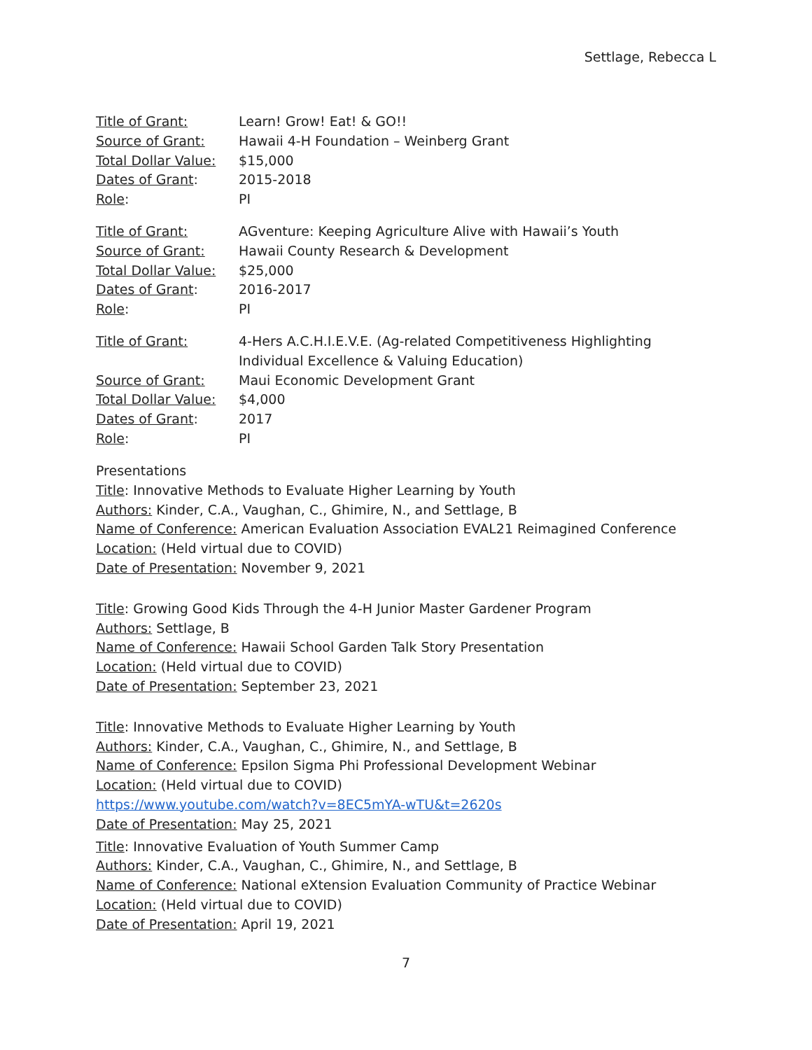Settlage, Rebecca L
| Title of Grant: | Learn! Grow! Eat! & GO!! |
| Source of Grant: | Hawaii 4-H Foundation – Weinberg Grant |
| Total Dollar Value: | $15,000 |
| Dates of Grant : | 2015-2018 |
| Role : | PI |
| Title of Grant: | AGventure: Keeping Agriculture Alive with Hawaii’s Youth |
| Source of Grant: | Hawaii County Research & Development |
| Total Dollar Value: | $25,000 |
| Dates of Grant : | 2016-2017 |
| Role : | PI |
| Title of Grant: | 4-Hers A.C.H.I.E.V.E. ( A g-related C ompetitiveness H ighlighting I ndividual E xcellence & V aluing E ducation) |
| Source of Grant: | Maui Economic Development Grant |
| Total Dollar Value: | $4,000 |
| Dates of Grant : | 2017 |
| Role : | PI |
Presentations
Title: Innovative Methods to Evaluate Higher Learning by Youth
Authors: Kinder, C.A., Vaughan, C., Ghimire, N., and Settlage, B
Name of Conference: American Evaluation Association EVAL21 Reimagined Conference
Location: (Held virtual due to COVID)
Date of Presentation: November 9, 2021
Title: Growing Good Kids Through the 4-H Junior Master Gardener Program
Authors: Settlage, B
Name of Conference: Hawaii School Garden Talk Story Presentation
Location: (Held virtual due to COVID)
Date of Presentation: September 23, 2021
Title: Innovative Methods to Evaluate Higher Learning by Youth
Authors: Kinder, C.A., Vaughan, C., Ghimire, N., and Settlage, B
Name of Conference: Epsilon Sigma Phi Professional Development Webinar
Location: (Held virtual due to COVID)
https://www.youtube.com/watch?v=8EC5mYA-wTU&t=2620s
Date of Presentation: May 25, 2021
Title: Innovative Evaluation of Youth Summer Camp
Authors: Kinder, C.A., Vaughan, C., Ghimire, N., and Settlage, B
Name of Conference: National eXtension Evaluation Community of Practice Webinar
Location: (Held virtual due to COVID)
Date of Presentation: April 19, 2021
7